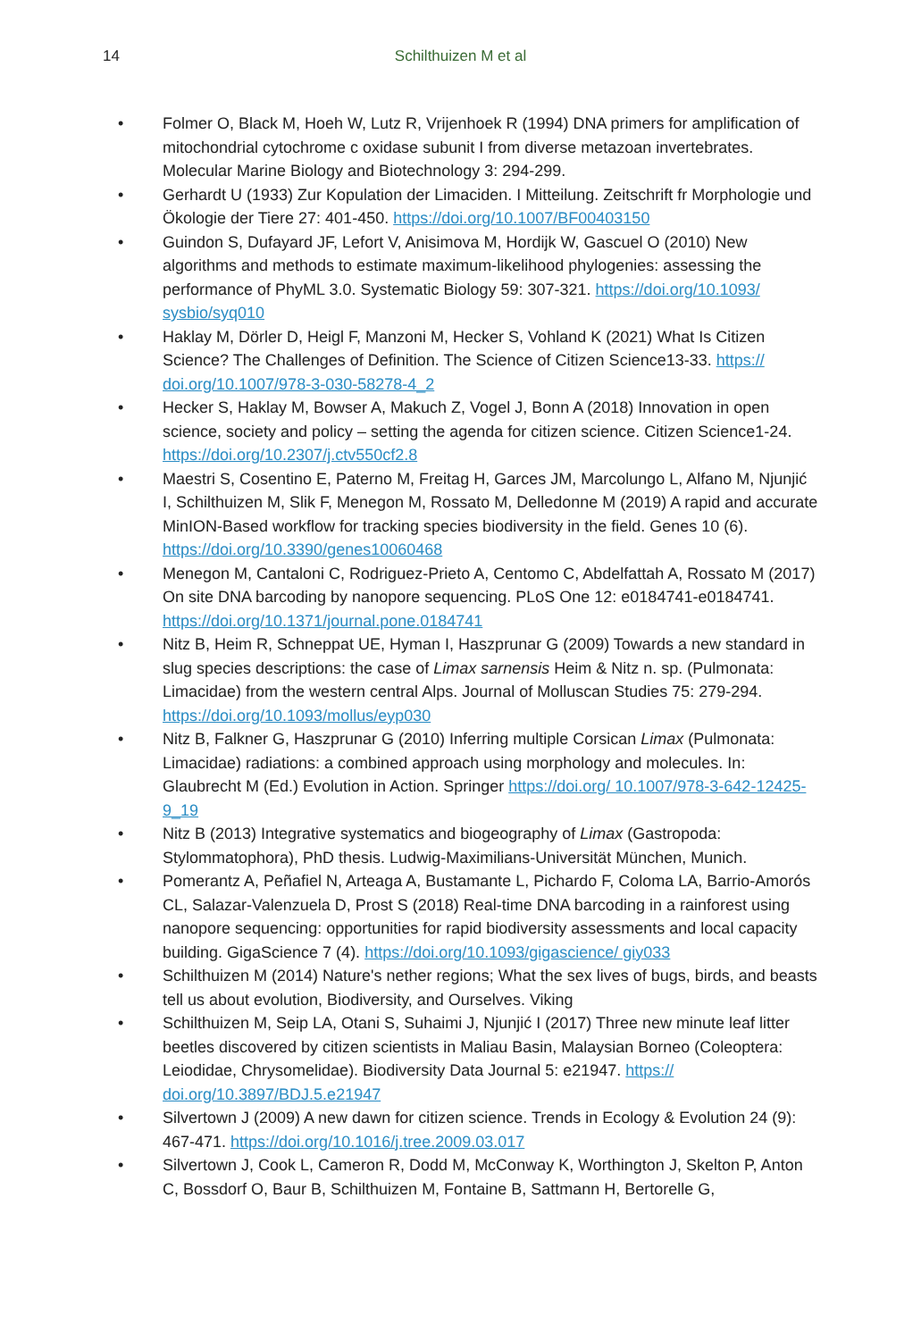14
Schilthuizen M et al
• Folmer O, Black M, Hoeh W, Lutz R, Vrijenhoek R (1994) DNA primers for amplification of mitochondrial cytochrome c oxidase subunit I from diverse metazoan invertebrates. Molecular Marine Biology and Biotechnology 3: 294-299.
• Gerhardt U (1933) Zur Kopulation der Limaciden. I Mitteilung. Zeitschrift fr Morphologie und Ökologie der Tiere 27: 401-450. https://doi.org/10.1007/BF00403150
• Guindon S, Dufayard JF, Lefort V, Anisimova M, Hordijk W, Gascuel O (2010) New algorithms and methods to estimate maximum-likelihood phylogenies: assessing the performance of PhyML 3.0. Systematic Biology 59: 307-321. https://doi.org/10.1093/ sysbio/syq010
• Haklay M, Dörler D, Heigl F, Manzoni M, Hecker S, Vohland K (2021) What Is Citizen Science? The Challenges of Definition. The Science of Citizen Science13-33. https:// doi.org/10.1007/978-3-030-58278-4_2
• Hecker S, Haklay M, Bowser A, Makuch Z, Vogel J, Bonn A (2018) Innovation in open science, society and policy – setting the agenda for citizen science. Citizen Science1-24. https://doi.org/10.2307/j.ctv550cf2.8
• Maestri S, Cosentino E, Paterno M, Freitag H, Garces JM, Marcolungo L, Alfano M, Njunjić I, Schilthuizen M, Slik F, Menegon M, Rossato M, Delledonne M (2019) A rapid and accurate MinION-Based workflow for tracking species biodiversity in the field. Genes 10 (6). https://doi.org/10.3390/genes10060468
• Menegon M, Cantaloni C, Rodriguez-Prieto A, Centomo C, Abdelfattah A, Rossato M (2017) On site DNA barcoding by nanopore sequencing. PLoS One 12: e0184741-e0184741. https://doi.org/10.1371/journal.pone.0184741
• Nitz B, Heim R, Schneppat UE, Hyman I, Haszprunar G (2009) Towards a new standard in slug species descriptions: the case of Limax sarnensis Heim & Nitz n. sp. (Pulmonata: Limacidae) from the western central Alps. Journal of Molluscan Studies 75: 279-294. https://doi.org/10.1093/mollus/eyp030
• Nitz B, Falkner G, Haszprunar G (2010) Inferring multiple Corsican Limax (Pulmonata: Limacidae) radiations: a combined approach using morphology and molecules. In: Glaubrecht M (Ed.) Evolution in Action. Springer https://doi.org/ 10.1007/978-3-642-12425-9_19
• Nitz B (2013) Integrative systematics and biogeography of Limax (Gastropoda: Stylommatophora), PhD thesis. Ludwig-Maximilians-Universität München, Munich.
• Pomerantz A, Peñafiel N, Arteaga A, Bustamante L, Pichardo F, Coloma LA, Barrio-Amorós CL, Salazar-Valenzuela D, Prost S (2018) Real-time DNA barcoding in a rainforest using nanopore sequencing: opportunities for rapid biodiversity assessments and local capacity building. GigaScience 7 (4). https://doi.org/10.1093/gigascience/ giy033
• Schilthuizen M (2014) Nature's nether regions; What the sex lives of bugs, birds, and beasts tell us about evolution, Biodiversity, and Ourselves. Viking
• Schilthuizen M, Seip LA, Otani S, Suhaimi J, Njunjić I (2017) Three new minute leaf litter beetles discovered by citizen scientists in Maliau Basin, Malaysian Borneo (Coleoptera: Leiodidae, Chrysomelidae). Biodiversity Data Journal 5: e21947. https:// doi.org/10.3897/BDJ.5.e21947
• Silvertown J (2009) A new dawn for citizen science. Trends in Ecology & Evolution 24 (9): 467-471. https://doi.org/10.1016/j.tree.2009.03.017
• Silvertown J, Cook L, Cameron R, Dodd M, McConway K, Worthington J, Skelton P, Anton C, Bossdorf O, Baur B, Schilthuizen M, Fontaine B, Sattmann H, Bertorelle G,